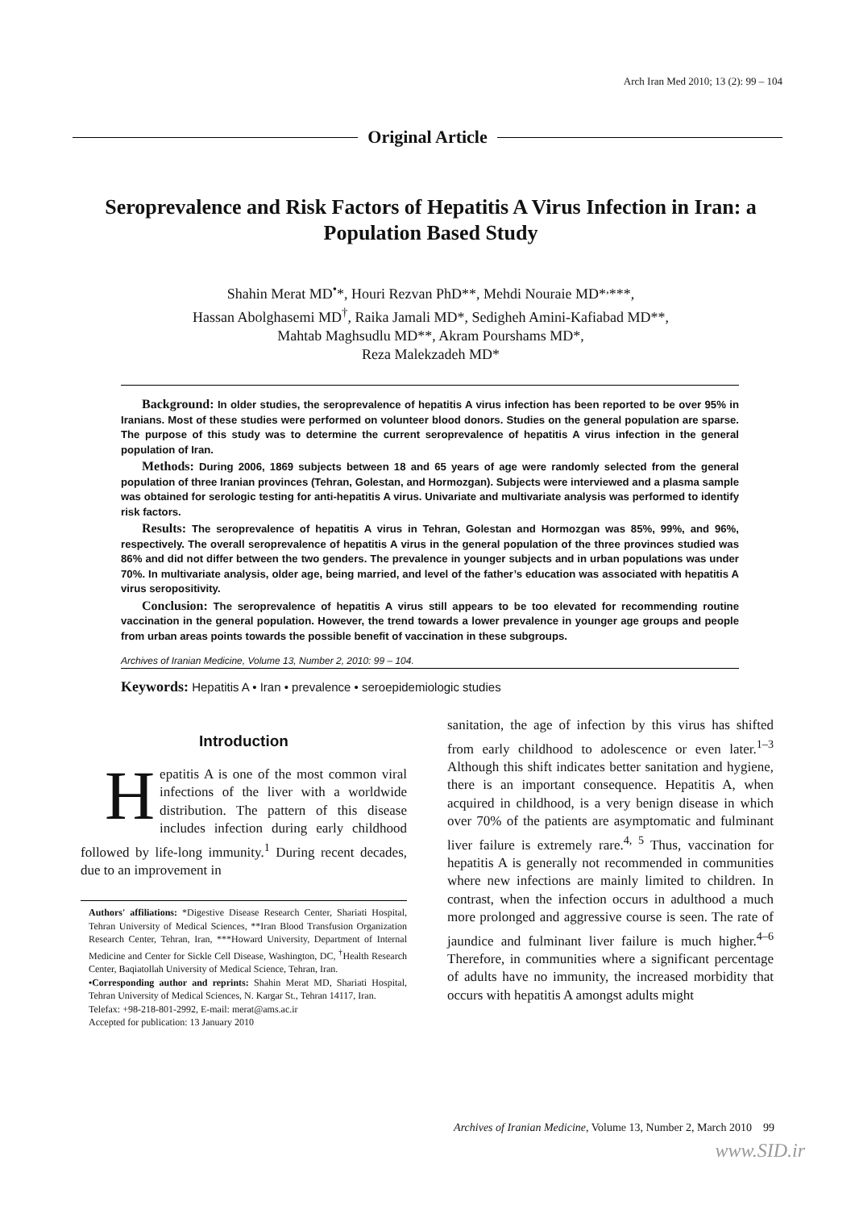Arch Iran Med 2010; 13 (2): 99 – 104
Original Article
Seroprevalence and Risk Factors of Hepatitis A Virus Infection in Iran: a Population Based Study
Shahin Merat MD<sup>•</sup>*, Houri Rezvan PhD**, Mehdi Nouraie MD*<sup>,</sup>***,
Hassan Abolghasemi MD<sup>†</sup>, Raika Jamali MD*, Sedigheh Amini-Kafiabad MD**,
Mahtab Maghsudlu MD**, Akram Pourshams MD*,
Reza Malekzadeh MD*
Background: In older studies, the seroprevalence of hepatitis A virus infection has been reported to be over 95% in Iranians. Most of these studies were performed on volunteer blood donors. Studies on the general population are sparse. The purpose of this study was to determine the current seroprevalence of hepatitis A virus infection in the general population of Iran.
Methods: During 2006, 1869 subjects between 18 and 65 years of age were randomly selected from the general population of three Iranian provinces (Tehran, Golestan, and Hormozgan). Subjects were interviewed and a plasma sample was obtained for serologic testing for anti-hepatitis A virus. Univariate and multivariate analysis was performed to identify risk factors.
Results: The seroprevalence of hepatitis A virus in Tehran, Golestan and Hormozgan was 85%, 99%, and 96%, respectively. The overall seroprevalence of hepatitis A virus in the general population of the three provinces studied was 86% and did not differ between the two genders. The prevalence in younger subjects and in urban populations was under 70%. In multivariate analysis, older age, being married, and level of the father’s education was associated with hepatitis A virus seropositivity.
Conclusion: The seroprevalence of hepatitis A virus still appears to be too elevated for recommending routine vaccination in the general population. However, the trend towards a lower prevalence in younger age groups and people from urban areas points towards the possible benefit of vaccination in these subgroups.
Archives of Iranian Medicine, Volume 13, Number 2, 2010: 99 – 104.
Keywords: Hepatitis A • Iran • prevalence • seroepidemiologic studies
Introduction
Hepatitis A is one of the most common viral infections of the liver with a worldwide distribution. The pattern of this disease includes infection during early childhood followed by life-long immunity.<sup>1</sup> During recent decades, due to an improvement in
Authors' affiliations: *Digestive Disease Research Center, Shariati Hospital, Tehran University of Medical Sciences, **Iran Blood Transfusion Organization Research Center, Tehran, Iran, ***Howard University, Department of Internal Medicine and Center for Sickle Cell Disease, Washington, DC, <sup>†</sup>Health Research Center, Baqiatollah University of Medical Science, Tehran, Iran.
•Corresponding author and reprints: Shahin Merat MD, Shariati Hospital, Tehran University of Medical Sciences, N. Kargar St., Tehran 14117, Iran.
Telefax: +98-218-801-2992, E-mail: merat@ams.ac.ir
Accepted for publication: 13 January 2010
sanitation, the age of infection by this virus has shifted from early childhood to adolescence or even later.<sup>1–3</sup> Although this shift indicates better sanitation and hygiene, there is an important consequence. Hepatitis A, when acquired in childhood, is a very benign disease in which over 70% of the patients are asymptomatic and fulminant liver failure is extremely rare.<sup>4, 5</sup> Thus, vaccination for hepatitis A is generally not recommended in communities where new infections are mainly limited to children. In contrast, when the infection occurs in adulthood a much more prolonged and aggressive course is seen. The rate of jaundice and fulminant liver failure is much higher.<sup>4–6</sup> Therefore, in communities where a significant percentage of adults have no immunity, the increased morbidity that occurs with hepatitis A amongst adults might
Archives of Iranian Medicine, Volume 13, Number 2, March 2010 99
www.SID.ir